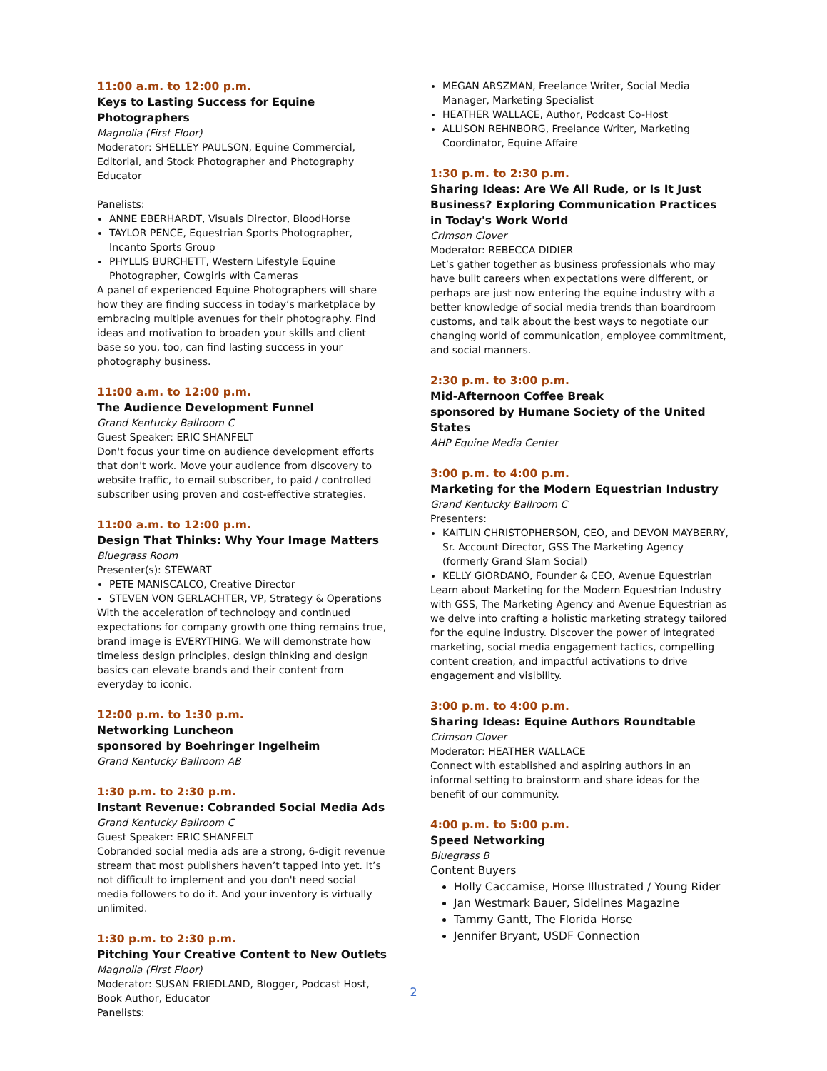11:00 a.m. to 12:00 p.m.
Keys to Lasting Success for Equine Photographers
Magnolia (First Floor)
Moderator: SHELLEY PAULSON, Equine Commercial, Editorial, and Stock Photographer and Photography Educator
Panelists:
ANNE EBERHARDT, Visuals Director, BloodHorse
TAYLOR PENCE, Equestrian Sports Photographer, Incanto Sports Group
PHYLLIS BURCHETT, Western Lifestyle Equine Photographer, Cowgirls with Cameras
A panel of experienced Equine Photographers will share how they are finding success in today’s marketplace by embracing multiple avenues for their photography. Find ideas and motivation to broaden your skills and client base so you, too, can find lasting success in your photography business.
11:00 a.m. to 12:00 p.m.
The Audience Development Funnel
Grand Kentucky Ballroom C
Guest Speaker: ERIC SHANFELT
Don't focus your time on audience development efforts that don't work. Move your audience from discovery to website traffic, to email subscriber, to paid / controlled subscriber using proven and cost-effective strategies.
11:00 a.m. to 12:00 p.m.
Design That Thinks: Why Your Image Matters
Bluegrass Room
Presenter(s): STEWART
PETE MANISCALCO, Creative Director
STEVEN VON GERLACHTER, VP, Strategy & Operations
With the acceleration of technology and continued expectations for company growth one thing remains true, brand image is EVERYTHING. We will demonstrate how timeless design principles, design thinking and design basics can elevate brands and their content from everyday to iconic.
12:00 p.m. to 1:30 p.m.
Networking Luncheon
sponsored by Boehringer Ingelheim
Grand Kentucky Ballroom AB
1:30 p.m. to 2:30 p.m.
Instant Revenue: Cobranded Social Media Ads
Grand Kentucky Ballroom C
Guest Speaker: ERIC SHANFELT
Cobranded social media ads are a strong, 6-digit revenue stream that most publishers haven’t tapped into yet. It’s not difficult to implement and you don't need social media followers to do it. And your inventory is virtually unlimited.
1:30 p.m. to 2:30 p.m.
Pitching Your Creative Content to New Outlets
Magnolia (First Floor)
Moderator: SUSAN FRIEDLAND, Blogger, Podcast Host, Book Author, Educator
Panelists:
MEGAN ARSZMAN, Freelance Writer, Social Media Manager, Marketing Specialist
HEATHER WALLACE, Author, Podcast Co-Host
ALLISON REHNBORG, Freelance Writer, Marketing Coordinator, Equine Affaire
1:30 p.m. to 2:30 p.m.
Sharing Ideas: Are We All Rude, or Is It Just Business? Exploring Communication Practices in Today's Work World
Crimson Clover
Moderator: REBECCA DIDIER
Let’s gather together as business professionals who may have built careers when expectations were different, or perhaps are just now entering the equine industry with a better knowledge of social media trends than boardroom customs, and talk about the best ways to negotiate our changing world of communication, employee commitment, and social manners.
2:30 p.m. to 3:00 p.m.
Mid-Afternoon Coffee Break
sponsored by Humane Society of the United States
AHP Equine Media Center
3:00 p.m. to 4:00 p.m.
Marketing for the Modern Equestrian Industry
Grand Kentucky Ballroom C
Presenters:
KAITLIN CHRISTOPHERSON, CEO, and DEVON MAYBERRY, Sr. Account Director, GSS The Marketing Agency (formerly Grand Slam Social)
KELLY GIORDANO, Founder & CEO, Avenue Equestrian
Learn about Marketing for the Modern Equestrian Industry with GSS, The Marketing Agency and Avenue Equestrian as we delve into crafting a holistic marketing strategy tailored for the equine industry. Discover the power of integrated marketing, social media engagement tactics, compelling content creation, and impactful activations to drive engagement and visibility.
3:00 p.m. to 4:00 p.m.
Sharing Ideas: Equine Authors Roundtable
Crimson Clover
Moderator: HEATHER WALLACE
Connect with established and aspiring authors in an informal setting to brainstorm and share ideas for the benefit of our community.
4:00 p.m. to 5:00 p.m.
Speed Networking
Bluegrass B
Content Buyers
Holly Caccamise, Horse Illustrated / Young Rider
Jan Westmark Bauer, Sidelines Magazine
Tammy Gantt, The Florida Horse
Jennifer Bryant, USDF Connection
2